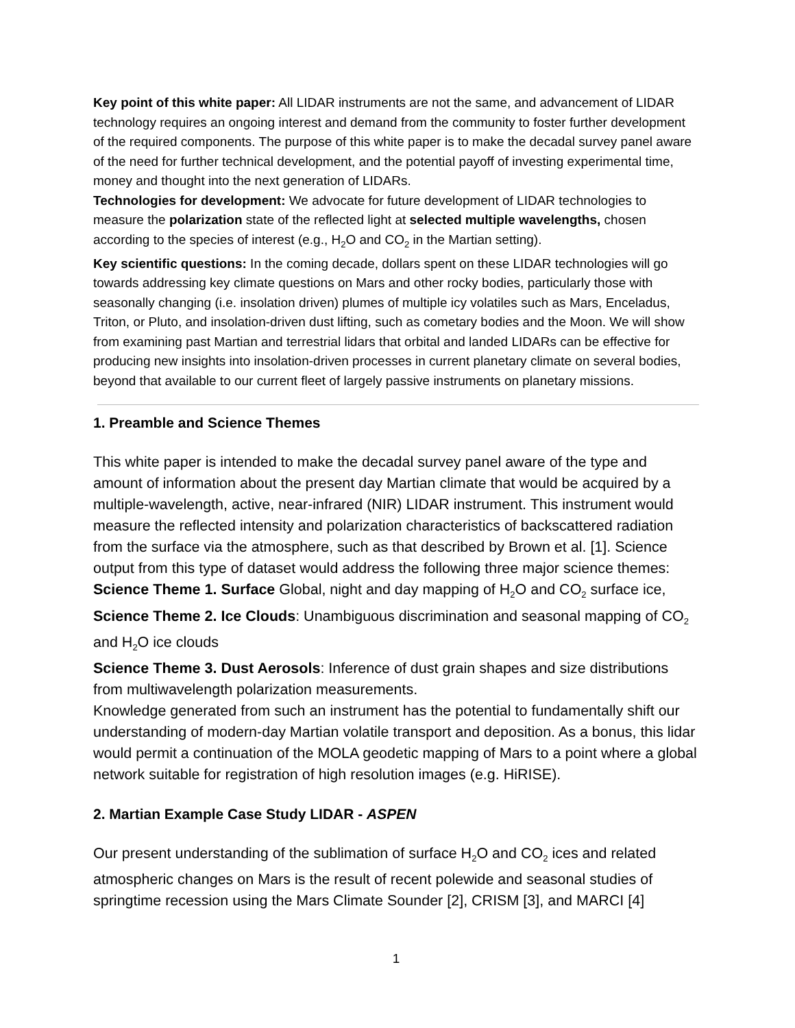Key point of this white paper: All LIDAR instruments are not the same, and advancement of LIDAR technology requires an ongoing interest and demand from the community to foster further development of the required components. The purpose of this white paper is to make the decadal survey panel aware of the need for further technical development, and the potential payoff of investing experimental time, money and thought into the next generation of LIDARs.
Technologies for development: We advocate for future development of LIDAR technologies to measure the polarization state of the reflected light at selected multiple wavelengths, chosen according to the species of interest (e.g., H<sub>2</sub>O and CO<sub>2</sub> in the Martian setting).
Key scientific questions: In the coming decade, dollars spent on these LIDAR technologies will go towards addressing key climate questions on Mars and other rocky bodies, particularly those with seasonally changing (i.e. insolation driven) plumes of multiple icy volatiles such as Mars, Enceladus, Triton, or Pluto, and insolation-driven dust lifting, such as cometary bodies and the Moon. We will show from examining past Martian and terrestrial lidars that orbital and landed LIDARs can be effective for producing new insights into insolation-driven processes in current planetary climate on several bodies, beyond that available to our current fleet of largely passive instruments on planetary missions.
1. Preamble and Science Themes
This white paper is intended to make the decadal survey panel aware of the type and amount of information about the present day Martian climate that would be acquired by a multiple-wavelength, active, near-infrared (NIR) LIDAR instrument. This instrument would measure the reflected intensity and polarization characteristics of backscattered radiation from the surface via the atmosphere, such as that described by Brown et al. [1]. Science output from this type of dataset would address the following three major science themes:
Science Theme 1. Surface Global, night and day mapping of H<sub>2</sub>O and CO<sub>2</sub> surface ice,
Science Theme 2. Ice Clouds: Unambiguous discrimination and seasonal mapping of CO<sub>2</sub> and H<sub>2</sub>O ice clouds
Science Theme 3. Dust Aerosols: Inference of dust grain shapes and size distributions from multiwavelength polarization measurements.
Knowledge generated from such an instrument has the potential to fundamentally shift our understanding of modern-day Martian volatile transport and deposition. As a bonus, this lidar would permit a continuation of the MOLA geodetic mapping of Mars to a point where a global network suitable for registration of high resolution images (e.g. HiRISE).
2. Martian Example Case Study LIDAR - ASPEN
Our present understanding of the sublimation of surface H<sub>2</sub>O and CO<sub>2</sub> ices and related atmospheric changes on Mars is the result of recent polewide and seasonal studies of springtime recession using the Mars Climate Sounder [2], CRISM [3], and MARCI [4]
1